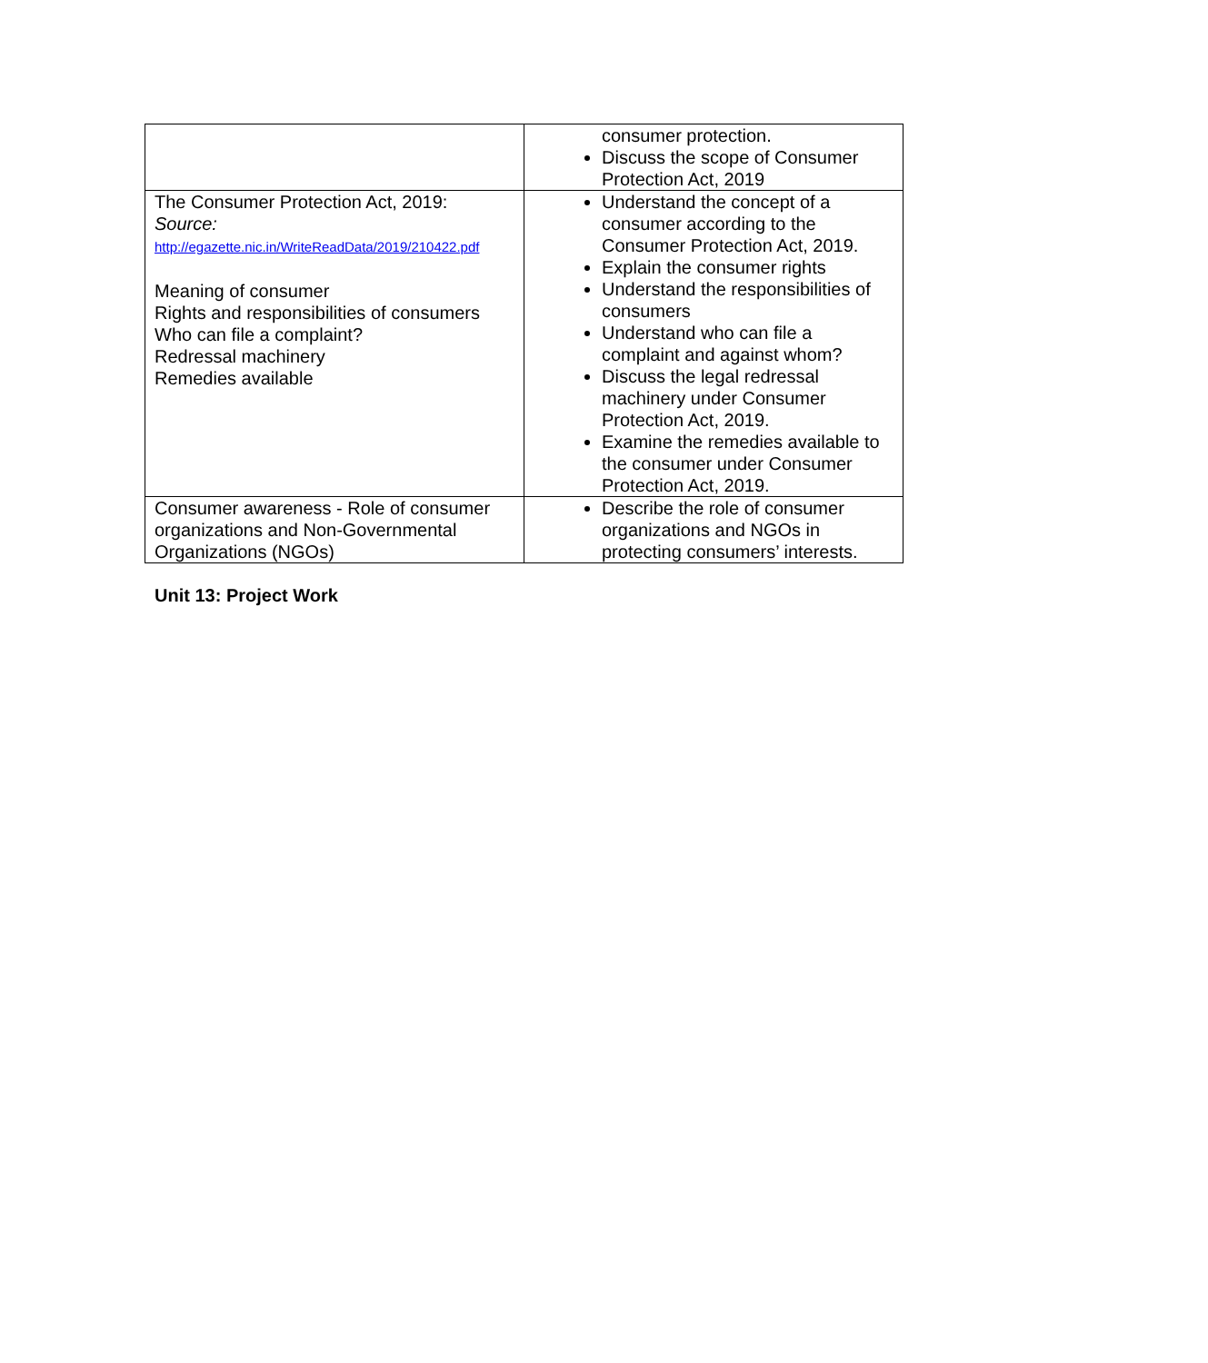| | consumer protection. Discuss the scope of Consumer Protection Act, 2019 |
| The Consumer Protection Act, 2019: Source: http://egazette.nic.in/WriteReadData/2019/210422.pdf Meaning of consumer Rights and responsibilities of consumers Who can file a complaint? Redressal machinery Remedies available | Understand the concept of a consumer according to the Consumer Protection Act, 2019. Explain the consumer rights Understand the responsibilities of consumers Understand who can file a complaint and against whom? Discuss the legal redressal machinery under Consumer Protection Act, 2019. Examine the remedies available to the consumer under Consumer Protection Act, 2019. |
| Consumer awareness - Role of consumer organizations and Non-Governmental Organizations (NGOs) | Describe the role of consumer organizations and NGOs in protecting consumers’ interests. |
Unit 13: Project Work